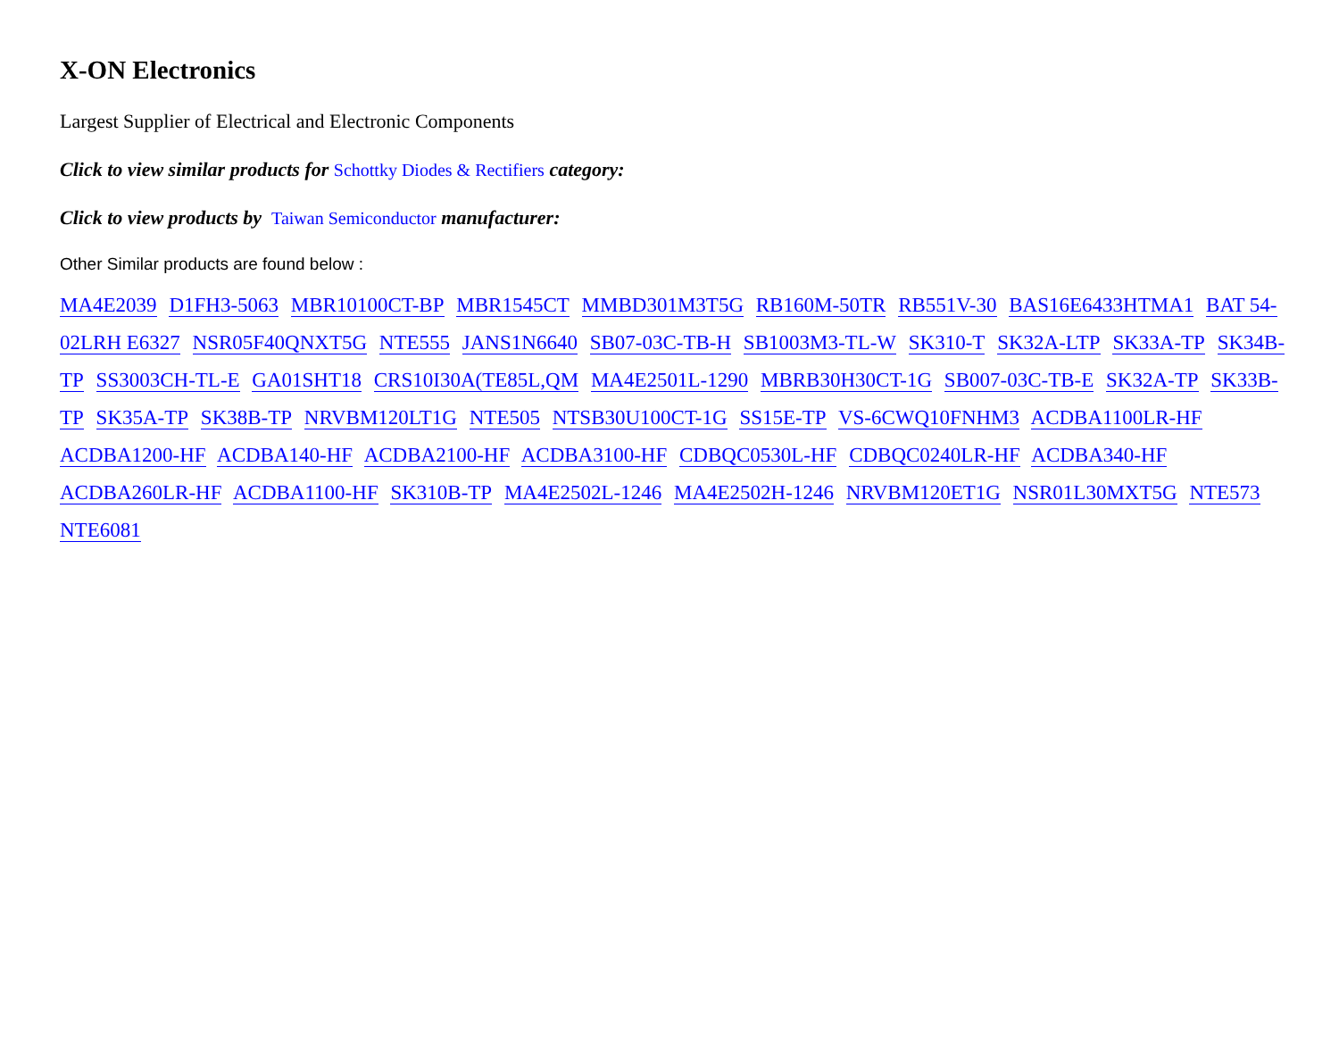X-ON Electronics
Largest Supplier of Electrical and Electronic Components
Click to view similar products for Schottky Diodes & Rectifiers category:
Click to view products by Taiwan Semiconductor manufacturer:
Other Similar products are found below :
MA4E2039 D1FH3-5063 MBR10100CT-BP MBR1545CT MMBD301M3T5G RB160M-50TR RB551V-30 BAS16E6433HTMA1 BAT 54-02LRH E6327 NSR05F40QNXT5G NTE555 JANS1N6640 SB07-03C-TB-H SB1003M3-TL-W SK310-T SK32A-LTP SK33A-TP SK34B-TP SS3003CH-TL-E GA01SHT18 CRS10I30A(TE85L,QM MA4E2501L-1290 MBRB30H30CT-1G SB007-03C-TB-E SK32A-TP SK33B-TP SK35A-TP SK38B-TP NRVBM120LT1G NTE505 NTSB30U100CT-1G SS15E-TP VS-6CWQ10FNHM3 ACDBA1100LR-HF ACDBA1200-HF ACDBA140-HF ACDBA2100-HF ACDBA3100-HF CDBQC0530L-HF CDBQC0240LR-HF ACDBA340-HF ACDBA260LR-HF ACDBA1100-HF SK310B-TP MA4E2502L-1246 MA4E2502H-1246 NRVBM120ET1G NSR01L30MXT5G NTE573 NTE6081